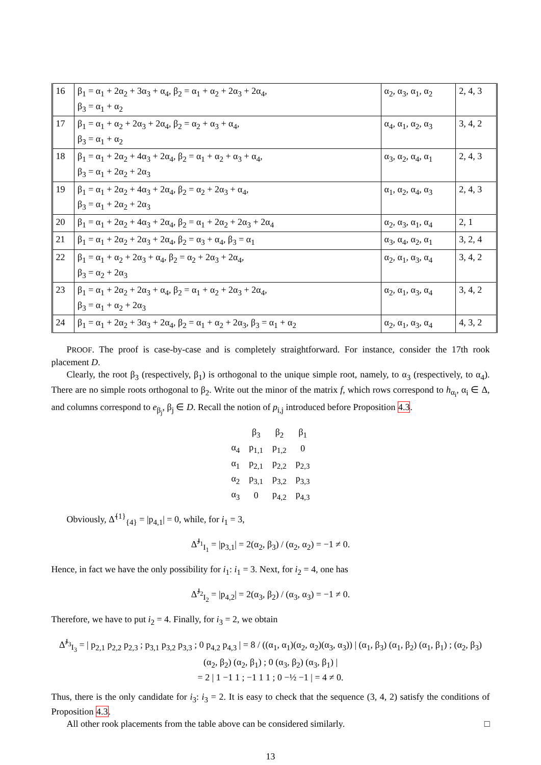| 16 | β<sub>1</sub> = α<sub>1</sub> + 2α<sub>2</sub> + 3α<sub>3</sub> + α<sub>4</sub>, β<sub>2</sub> = α<sub>1</sub> + α<sub>2</sub> + 2α<sub>3</sub> + 2α<sub>4</sub>, β<sub>3</sub> = α<sub>1</sub> + α<sub>2</sub> | α<sub>2</sub>, α<sub>3</sub>, α<sub>1</sub>, α<sub>2</sub> | 2, 4, 3 |
| 17 | β<sub>1</sub> = α<sub>1</sub> + α<sub>2</sub> + 2α<sub>3</sub> + 2α<sub>4</sub>, β<sub>2</sub> = α<sub>2</sub> + α<sub>3</sub> + α<sub>4</sub>, β<sub>3</sub> = α<sub>1</sub> + α<sub>2</sub> | α<sub>4</sub>, α<sub>1</sub>, α<sub>2</sub>, α<sub>3</sub> | 3, 4, 2 |
| 18 | β<sub>1</sub> = α<sub>1</sub> + 2α<sub>2</sub> + 4α<sub>3</sub> + 2α<sub>4</sub>, β<sub>2</sub> = α<sub>1</sub> + α<sub>2</sub> + α<sub>3</sub> + α<sub>4</sub>, β<sub>3</sub> = α<sub>1</sub> + 2α<sub>2</sub> + 2α<sub>3</sub> | α<sub>3</sub>, α<sub>2</sub>, α<sub>4</sub>, α<sub>1</sub> | 2, 4, 3 |
| 19 | β<sub>1</sub> = α<sub>1</sub> + 2α<sub>2</sub> + 4α<sub>3</sub> + 2α<sub>4</sub>, β<sub>2</sub> = α<sub>2</sub> + 2α<sub>3</sub> + α<sub>4</sub>, β<sub>3</sub> = α<sub>1</sub> + 2α<sub>2</sub> + 2α<sub>3</sub> | α<sub>1</sub>, α<sub>2</sub>, α<sub>4</sub>, α<sub>3</sub> | 2, 4, 3 |
| 20 | β<sub>1</sub> = α<sub>1</sub> + 2α<sub>2</sub> + 4α<sub>3</sub> + 2α<sub>4</sub>, β<sub>2</sub> = α<sub>1</sub> + 2α<sub>2</sub> + 2α<sub>3</sub> + 2α<sub>4</sub> | α<sub>2</sub>, α<sub>3</sub>, α<sub>1</sub>, α<sub>4</sub> | 2, 1 |
| 21 | β<sub>1</sub> = α<sub>1</sub> + 2α<sub>2</sub> + 2α<sub>3</sub> + 2α<sub>4</sub>, β<sub>2</sub> = α<sub>3</sub> + α<sub>4</sub>, β<sub>3</sub> = α<sub>1</sub> | α<sub>3</sub>, α<sub>4</sub>, α<sub>2</sub>, α<sub>1</sub> | 3, 2, 4 |
| 22 | β<sub>1</sub> = α<sub>1</sub> + α<sub>2</sub> + 2α<sub>3</sub> + α<sub>4</sub>, β<sub>2</sub> = α<sub>2</sub> + 2α<sub>3</sub> + 2α<sub>4</sub>, β<sub>3</sub> = α<sub>2</sub> + 2α<sub>3</sub> | α<sub>2</sub>, α<sub>1</sub>, α<sub>3</sub>, α<sub>4</sub> | 3, 4, 2 |
| 23 | β<sub>1</sub> = α<sub>1</sub> + 2α<sub>2</sub> + 2α<sub>3</sub> + α<sub>4</sub>, β<sub>2</sub> = α<sub>1</sub> + α<sub>2</sub> + 2α<sub>3</sub> + 2α<sub>4</sub>, β<sub>3</sub> = α<sub>1</sub> + α<sub>2</sub> + 2α<sub>3</sub> | α<sub>2</sub>, α<sub>1</sub>, α<sub>3</sub>, α<sub>4</sub> | 3, 4, 2 |
| 24 | β<sub>1</sub> = α<sub>1</sub> + 2α<sub>2</sub> + 3α<sub>3</sub> + 2α<sub>4</sub>, β<sub>2</sub> = α<sub>1</sub> + α<sub>2</sub> + 2α<sub>3</sub>, β<sub>3</sub> = α<sub>1</sub> + α<sub>2</sub> | α<sub>2</sub>, α<sub>1</sub>, α<sub>3</sub>, α<sub>4</sub> | 4, 3, 2 |
PROOF. The proof is case-by-case and is completely straightforward. For instance, consider the 17th rook placement D.
Clearly, the root β<sub>3</sub> (respectively, β<sub>1</sub>) is orthogonal to the unique simple root, namely, to α<sub>3</sub> (respectively, to α<sub>4</sub>). There are no simple roots orthogonal to β<sub>2</sub>. Write out the minor of the matrix f, which rows correspond to h<sub>α<sub>i</sub></sub>, α<sub>i</sub> ∈ Δ, and columns correspond to e<sub>β<sub>j</sub></sub>, β<sub>j</sub> ∈ D. Recall the notion of p<sub>i,j</sub> introduced before Proposition 4.3.
| | β<sub>3</sub> | β<sub>2</sub> | β<sub>1</sub> |
| α<sub>4</sub> | p<sub>1,1</sub> | p<sub>1,2</sub> | 0 |
| α<sub>1</sub> | p<sub>2,1</sub> | p<sub>2,2</sub> | p<sub>2,3</sub> |
| α<sub>2</sub> | p<sub>3,1</sub> | p<sub>3,2</sub> | p<sub>3,3</sub> |
| α<sub>3</sub> | 0 | p<sub>4,2</sub> | p<sub>4,3</sub> |
Obviously, Δ̃<sup>{1}</sup><sub>{4}</sub> = |p<sub>4,1</sub>| = 0, while, for i<sub>1</sub> = 3,
Δ̃<sup>J<sub>1</sub></sup><sub>I<sub>1</sub></sub> = |p<sub>3,1</sub>| = 2(α<sub>2</sub>, β<sub>3</sub>) / (α<sub>2</sub>, α<sub>2</sub>) = −1 ≠ 0.
Hence, in fact we have the only possibility for i<sub>1</sub>: i<sub>1</sub> = 3. Next, for i<sub>2</sub> = 4, one has
Δ̃<sup>J<sub>2</sub></sup><sub>I<sub>2</sub></sub> = |p<sub>4,2</sub>| = 2(α<sub>3</sub>, β<sub>2</sub>) / (α<sub>3</sub>, α<sub>3</sub>) = −1 ≠ 0.
Therefore, we have to put i<sub>2</sub> = 4. Finally, for i<sub>3</sub> = 2, we obtain
Δ̃<sup>J<sub>3</sub></sup><sub>I<sub>3</sub></sub> = | p<sub>2,1</sub> p<sub>2,2</sub> p<sub>2,3</sub> ; p<sub>3,1</sub> p<sub>3,2</sub> p<sub>3,3</sub> ; 0 p<sub>4,2</sub> p<sub>4,3</sub> | = 8 / ((α<sub>1</sub>, α<sub>1</sub>)(α<sub>2</sub>, α<sub>2</sub>)(α<sub>3</sub>, α<sub>3</sub>)) | (α<sub>1</sub>, β<sub>3</sub>) (α<sub>1</sub>, β<sub>2</sub>) (α<sub>1</sub>, β<sub>1</sub>) ; (α<sub>2</sub>, β<sub>3</sub>) (α<sub>2</sub>, β<sub>2</sub>) (α<sub>2</sub>, β<sub>1</sub>) ; 0 (α<sub>3</sub>, β<sub>2</sub>) (α<sub>3</sub>, β<sub>1</sub>) |
= 2 | 1 −1 1 ; −1 1 1 ; 0 −½ −1 | = 4 ≠ 0.
Thus, there is the only candidate for i<sub>3</sub>: i<sub>3</sub> = 2. It is easy to check that the sequence (3, 4, 2) satisfy the conditions of Proposition 4.3.
All other rook placements from the table above can be considered similarly. □
13